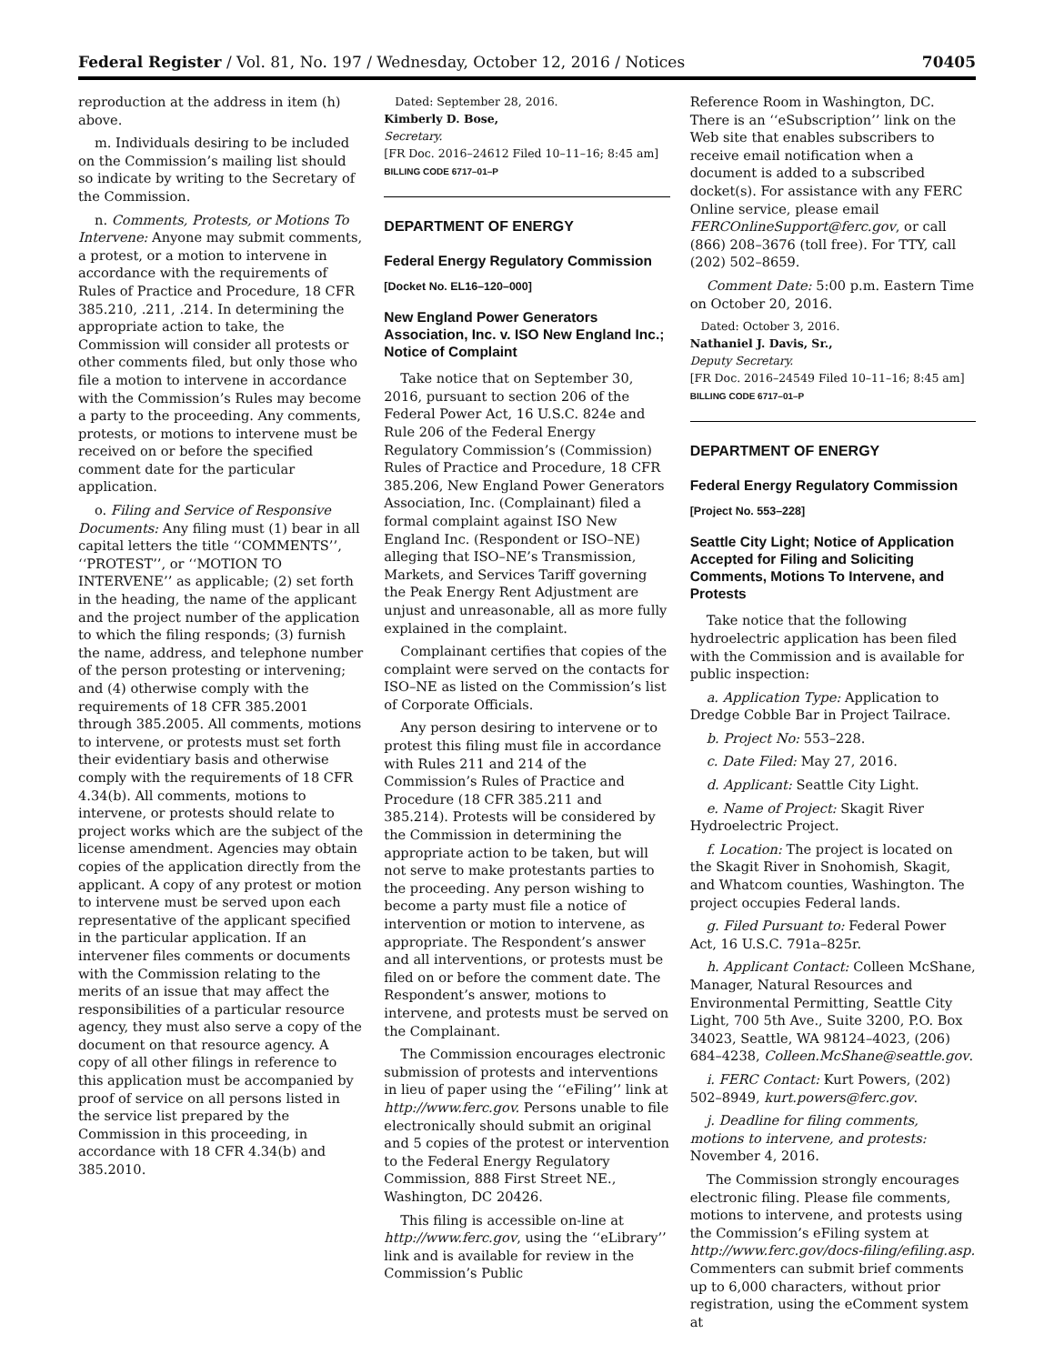Federal Register / Vol. 81, No. 197 / Wednesday, October 12, 2016 / Notices 70405
reproduction at the address in item (h) above.
m. Individuals desiring to be included on the Commission’s mailing list should so indicate by writing to the Secretary of the Commission.
n. Comments, Protests, or Motions To Intervene: Anyone may submit comments, a protest, or a motion to intervene in accordance with the requirements of Rules of Practice and Procedure, 18 CFR 385.210, .211, .214. In determining the appropriate action to take, the Commission will consider all protests or other comments filed, but only those who file a motion to intervene in accordance with the Commission’s Rules may become a party to the proceeding. Any comments, protests, or motions to intervene must be received on or before the specified comment date for the particular application.
o. Filing and Service of Responsive Documents: Any filing must (1) bear in all capital letters the title ‘‘COMMENTS’’, ‘‘PROTEST’’, or ‘‘MOTION TO INTERVENE’’ as applicable; (2) set forth in the heading, the name of the applicant and the project number of the application to which the filing responds; (3) furnish the name, address, and telephone number of the person protesting or intervening; and (4) otherwise comply with the requirements of 18 CFR 385.2001 through 385.2005. All comments, motions to intervene, or protests must set forth their evidentiary basis and otherwise comply with the requirements of 18 CFR 4.34(b). All comments, motions to intervene, or protests should relate to project works which are the subject of the license amendment. Agencies may obtain copies of the application directly from the applicant. A copy of any protest or motion to intervene must be served upon each representative of the applicant specified in the particular application. If an intervener files comments or documents with the Commission relating to the merits of an issue that may affect the responsibilities of a particular resource agency, they must also serve a copy of the document on that resource agency. A copy of all other filings in reference to this application must be accompanied by proof of service on all persons listed in the service list prepared by the Commission in this proceeding, in accordance with 18 CFR 4.34(b) and 385.2010.
Dated: September 28, 2016.
Kimberly D. Bose,
Secretary.
[FR Doc. 2016–24612 Filed 10–11–16; 8:45 am]
BILLING CODE 6717–01–P
DEPARTMENT OF ENERGY
Federal Energy Regulatory Commission
[Docket No. EL16–120–000]
New England Power Generators Association, Inc. v. ISO New England Inc.; Notice of Complaint
Take notice that on September 30, 2016, pursuant to section 206 of the Federal Power Act, 16 U.S.C. 824e and Rule 206 of the Federal Energy Regulatory Commission’s (Commission) Rules of Practice and Procedure, 18 CFR 385.206, New England Power Generators Association, Inc. (Complainant) filed a formal complaint against ISO New England Inc. (Respondent or ISO–NE) alleging that ISO–NE’s Transmission, Markets, and Services Tariff governing the Peak Energy Rent Adjustment are unjust and unreasonable, all as more fully explained in the complaint.
Complainant certifies that copies of the complaint were served on the contacts for ISO–NE as listed on the Commission’s list of Corporate Officials.
Any person desiring to intervene or to protest this filing must file in accordance with Rules 211 and 214 of the Commission’s Rules of Practice and Procedure (18 CFR 385.211 and 385.214). Protests will be considered by the Commission in determining the appropriate action to be taken, but will not serve to make protestants parties to the proceeding. Any person wishing to become a party must file a notice of intervention or motion to intervene, as appropriate. The Respondent’s answer and all interventions, or protests must be filed on or before the comment date. The Respondent’s answer, motions to intervene, and protests must be served on the Complainant.
The Commission encourages electronic submission of protests and interventions in lieu of paper using the ‘‘eFiling’’ link at http://www.ferc.gov. Persons unable to file electronically should submit an original and 5 copies of the protest or intervention to the Federal Energy Regulatory Commission, 888 First Street NE., Washington, DC 20426.
This filing is accessible on-line at http://www.ferc.gov, using the ‘‘eLibrary’’ link and is available for review in the Commission’s Public
Reference Room in Washington, DC. There is an ‘‘eSubscription’’ link on the Web site that enables subscribers to receive email notification when a document is added to a subscribed docket(s). For assistance with any FERC Online service, please email FERCOnlineSupport@ferc.gov, or call (866) 208–3676 (toll free). For TTY, call (202) 502–8659.
Comment Date: 5:00 p.m. Eastern Time on October 20, 2016.
Dated: October 3, 2016.
Nathaniel J. Davis, Sr.,
Deputy Secretary.
[FR Doc. 2016–24549 Filed 10–11–16; 8:45 am]
BILLING CODE 6717–01–P
DEPARTMENT OF ENERGY
Federal Energy Regulatory Commission
[Project No. 553–228]
Seattle City Light; Notice of Application Accepted for Filing and Soliciting Comments, Motions To Intervene, and Protests
Take notice that the following hydroelectric application has been filed with the Commission and is available for public inspection:
a. Application Type: Application to Dredge Cobble Bar in Project Tailrace.
b. Project No: 553–228.
c. Date Filed: May 27, 2016.
d. Applicant: Seattle City Light.
e. Name of Project: Skagit River Hydroelectric Project.
f. Location: The project is located on the Skagit River in Snohomish, Skagit, and Whatcom counties, Washington. The project occupies Federal lands.
g. Filed Pursuant to: Federal Power Act, 16 U.S.C. 791a–825r.
h. Applicant Contact: Colleen McShane, Manager, Natural Resources and Environmental Permitting, Seattle City Light, 700 5th Ave., Suite 3200, P.O. Box 34023, Seattle, WA 98124–4023, (206) 684–4238, Colleen.McShane@seattle.gov.
i. FERC Contact: Kurt Powers, (202) 502–8949, kurt.powers@ferc.gov.
j. Deadline for filing comments, motions to intervene, and protests: November 4, 2016.
The Commission strongly encourages electronic filing. Please file comments, motions to intervene, and protests using the Commission’s eFiling system at http://www.ferc.gov/docs-filing/efiling.asp. Commenters can submit brief comments up to 6,000 characters, without prior registration, using the eComment system at